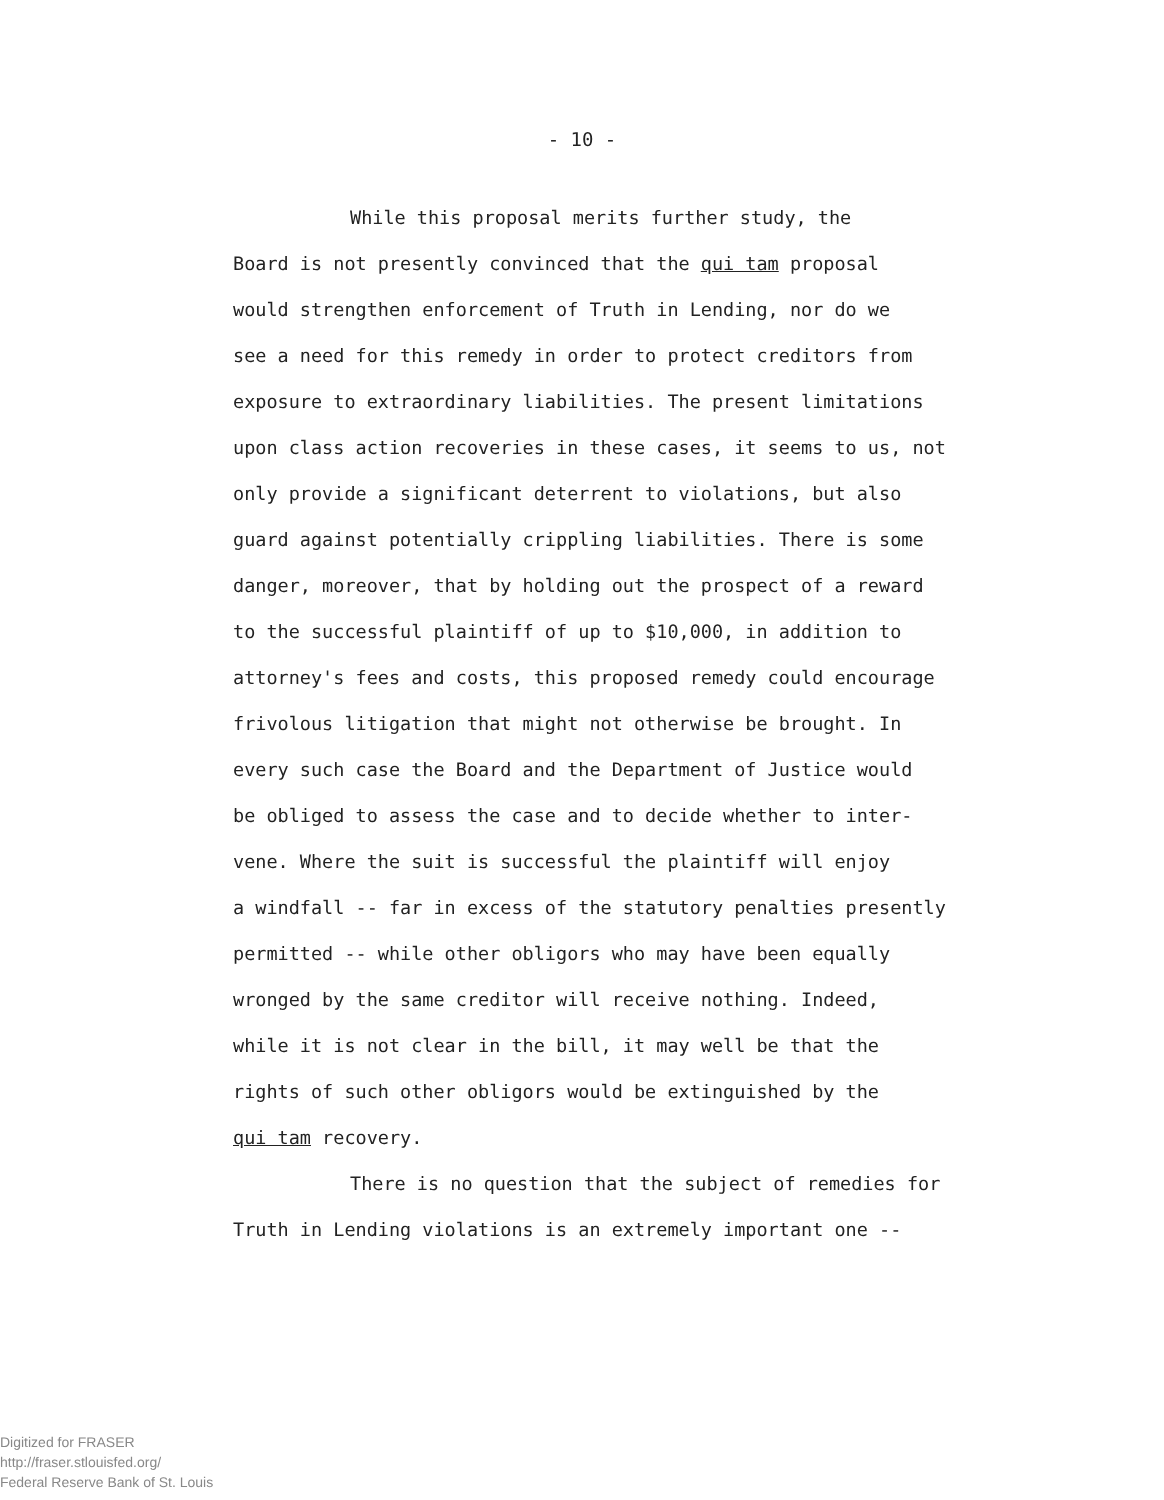- 10 -
While this proposal merits further study, the
Board is not presently convinced that the qui tam proposal
would strengthen enforcement of Truth in Lending, nor do we
see a need for this remedy in order to protect creditors from
exposure to extraordinary liabilities. The present limitations
upon class action recoveries in these cases, it seems to us, not
only provide a significant deterrent to violations, but also
guard against potentially crippling liabilities. There is some
danger, moreover, that by holding out the prospect of a reward
to the successful plaintiff of up to $10,000, in addition to
attorney's fees and costs, this proposed remedy could encourage
frivolous litigation that might not otherwise be brought. In
every such case the Board and the Department of Justice would
be obliged to assess the case and to decide whether to inter-
vene. Where the suit is successful the plaintiff will enjoy
a windfall -- far in excess of the statutory penalties presently
permitted -- while other obligors who may have been equally
wronged by the same creditor will receive nothing. Indeed,
while it is not clear in the bill, it may well be that the
rights of such other obligors would be extinguished by the
qui tam recovery.
There is no question that the subject of remedies for
Truth in Lending violations is an extremely important one --
Digitized for FRASER
http://fraser.stlouisfed.org/
Federal Reserve Bank of St. Louis